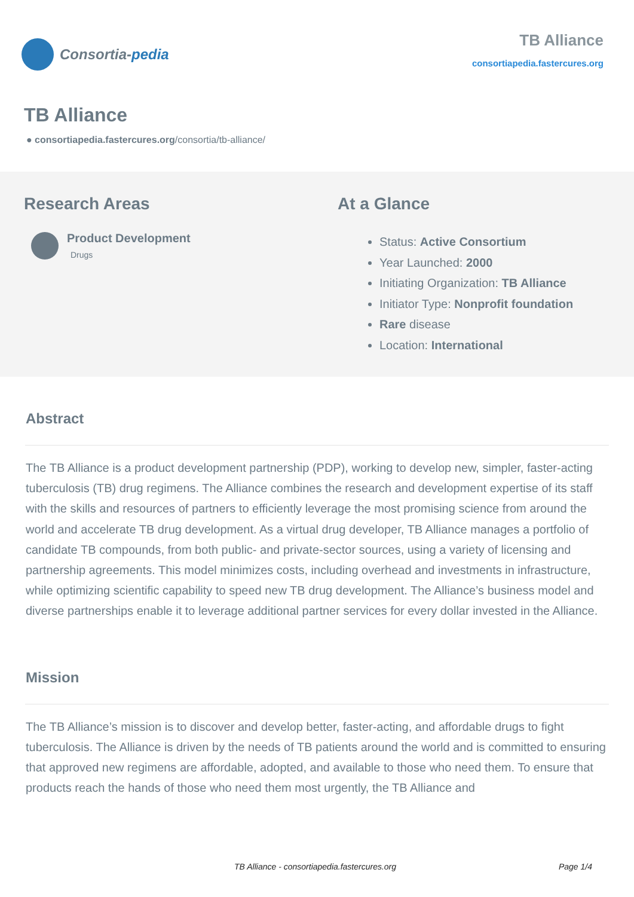Consortia- pedia
TB Alliance
consortiapedia.fastercures.org
TB Alliance
● consortiapedia.fastercures.org/consortia/tb-alliance/
Research Areas
Product Development
Drugs
At a Glance
Status: Active Consortium
Year Launched: 2000
Initiating Organization: TB Alliance
Initiator Type: Nonprofit foundation
Rare disease
Location: International
Abstract
The TB Alliance is a product development partnership (PDP), working to develop new, simpler, faster-acting tuberculosis (TB) drug regimens. The Alliance combines the research and development expertise of its staff with the skills and resources of partners to efficiently leverage the most promising science from around the world and accelerate TB drug development. As a virtual drug developer, TB Alliance manages a portfolio of candidate TB compounds, from both public- and private-sector sources, using a variety of licensing and partnership agreements. This model minimizes costs, including overhead and investments in infrastructure, while optimizing scientific capability to speed new TB drug development. The Alliance’s business model and diverse partnerships enable it to leverage additional partner services for every dollar invested in the Alliance.
Mission
The TB Alliance’s mission is to discover and develop better, faster-acting, and affordable drugs to fight tuberculosis. The Alliance is driven by the needs of TB patients around the world and is committed to ensuring that approved new regimens are affordable, adopted, and available to those who need them. To ensure that products reach the hands of those who need them most urgently, the TB Alliance and
TB Alliance - consortiapedia.fastercures.org Page 1/4